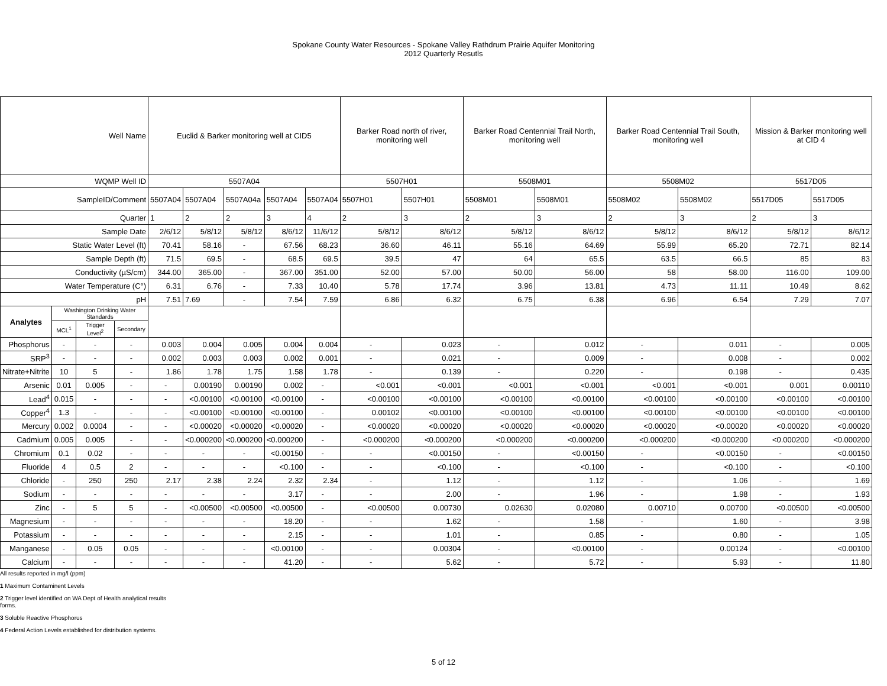Spokane County Water Resources - Spokane Valley Rathdrum Prairie Aquifer Monitoring
2012 Quarterly Resutls
| Well Name | | | | Euclid & Barker monitoring well at CID5 | | | | | Barker Road north of river, monitoring well | | Barker Road Centennial Trail North, monitoring well | | Barker Road Centennial Trail South, monitoring well | | Mission & Barker monitoring well at CID 4 | |
| WQMP Well ID | | | | 5507A04 | | | | | 5507H01 | | 5508M01 | | 5508M02 | | 5517D05 | |
| SampleID/Comment | | | | 5507A04 | 5507A04 | 5507A04a | 5507A04 | 5507A04 | 5507H01 | 5507H01 | 5508M01 | 5508M01 | 5508M02 | 5508M02 | 5517D05 | 5517D05 |
| Quarter | | | | 1 | 2 | 2 | 3 | 4 | 2 | 3 | 2 | 3 | 2 | 3 | 2 | 3 |
| Sample Date | | | | 2/6/12 | 5/8/12 | 5/8/12 | 8/6/12 | 11/6/12 | 5/8/12 | 8/6/12 | 5/8/12 | 8/6/12 | 5/8/12 | 8/6/12 | 5/8/12 | 8/6/12 |
| Static Water Level (ft) | | | | 70.41 | 58.16 | - | 67.56 | 68.23 | 36.60 | 46.11 | 55.16 | 64.69 | 55.99 | 65.20 | 72.71 | 82.14 |
| Sample Depth (ft) | | | | 71.5 | 69.5 | - | 68.5 | 69.5 | 39.5 | 47 | 64 | 65.5 | 63.5 | 66.5 | 85 | 83 |
| Conductivity (µS/cm) | | | | 344.00 | 365.00 | - | 367.00 | 351.00 | 52.00 | 57.00 | 50.00 | 56.00 | 58 | 58.00 | 116.00 | 109.00 |
| Water Temperature (C°) | | | | 6.31 | 6.76 | - | 7.33 | 10.40 | 5.78 | 17.74 | 3.96 | 13.81 | 4.73 | 11.11 | 10.49 | 8.62 |
| pH | | | | 7.51 | 7.69 | - | 7.54 | 7.59 | 6.86 | 6.32 | 6.75 | 6.38 | 6.96 | 6.54 | 7.29 | 7.07 |
| Analytes | Washington Drinking Water Standards | | | | | | | | | | | | | | | |
| | MCL<sup>1</sup> | Trigger Level<sup>2</sup> | Secondary | | | | | | | | | | | | | |
| Phosphorus | - | - | - | 0.003 | 0.004 | 0.005 | 0.004 | 0.004 | - | 0.023 | - | 0.012 | - | 0.011 | - | 0.005 |
| SRP<sup>3</sup> | - | - | - | 0.002 | 0.003 | 0.003 | 0.002 | 0.001 | - | 0.021 | - | 0.009 | - | 0.008 | - | 0.002 |
| Nitrate+Nitrite | 10 | 5 | - | 1.86 | 1.78 | 1.75 | 1.58 | 1.78 | - | 0.139 | - | 0.220 | - | 0.198 | - | 0.435 |
| Arsenic | 0.01 | 0.005 | - | - | 0.00190 | 0.00190 | 0.002 | - | <0.001 | <0.001 | <0.001 | <0.001 | <0.001 | <0.001 | 0.001 | 0.00110 |
| Lead<sup>4</sup> | 0.015 | - | - | - | <0.00100 | <0.00100 | <0.00100 | - | <0.00100 | <0.00100 | <0.00100 | <0.00100 | <0.00100 | <0.00100 | <0.00100 | <0.00100 |
| Copper<sup>4</sup> | 1.3 | - | - | - | <0.00100 | <0.00100 | <0.00100 | - | 0.00102 | <0.00100 | <0.00100 | <0.00100 | <0.00100 | <0.00100 | <0.00100 | <0.00100 |
| Mercury | 0.002 | 0.0004 | - | - | <0.00020 | <0.00020 | <0.00020 | - | <0.00020 | <0.00020 | <0.00020 | <0.00020 | <0.00020 | <0.00020 | <0.00020 | <0.00020 |
| Cadmium | 0.005 | 0.005 | - | - | <0.000200 | <0.000200 | <0.000200 | - | <0.000200 | <0.000200 | <0.000200 | <0.000200 | <0.000200 | <0.000200 | <0.000200 | <0.000200 |
| Chromium | 0.1 | 0.02 | - | - | - | - | <0.00150 | - | - | <0.00150 | - | <0.00150 | - | <0.00150 | - | <0.00150 |
| Fluoride | 4 | 0.5 | 2 | - | - | - | <0.100 | - | - | <0.100 | - | <0.100 | - | <0.100 | - | <0.100 |
| Chloride | - | 250 | 250 | 2.17 | 2.38 | 2.24 | 2.32 | 2.34 | - | 1.12 | - | 1.12 | - | 1.06 | - | 1.69 |
| Sodium | - | - | - | - | - | - | 3.17 | - | - | 2.00 | - | 1.96 | - | 1.98 | - | 1.93 |
| Zinc | - | 5 | 5 | - | <0.00500 | <0.00500 | <0.00500 | - | <0.00500 | 0.00730 | 0.02630 | 0.02080 | 0.00710 | 0.00700 | <0.00500 | <0.00500 |
| Magnesium | - | - | - | - | - | - | 18.20 | - | - | 1.62 | - | 1.58 | - | 1.60 | - | 3.98 |
| Potassium | - | - | - | - | - | - | 2.15 | - | - | 1.01 | - | 0.85 | - | 0.80 | - | 1.05 |
| Manganese | - | 0.05 | 0.05 | - | - | - | <0.00100 | - | - | 0.00304 | - | <0.00100 | - | 0.00124 | - | <0.00100 |
| Calcium | - | - | - | - | - | - | 41.20 | - | - | 5.62 | - | 5.72 | - | 5.93 | - | 11.80 |
All results reported in mg/l (ppm)
1 Maximum Contaminent Levels
2 Trigger level identified on WA Dept of Health analytical results
forms.
3 Soluble Reactive Phosphorus
4 Federal Action Levels established for distribution systems.
5 of 12